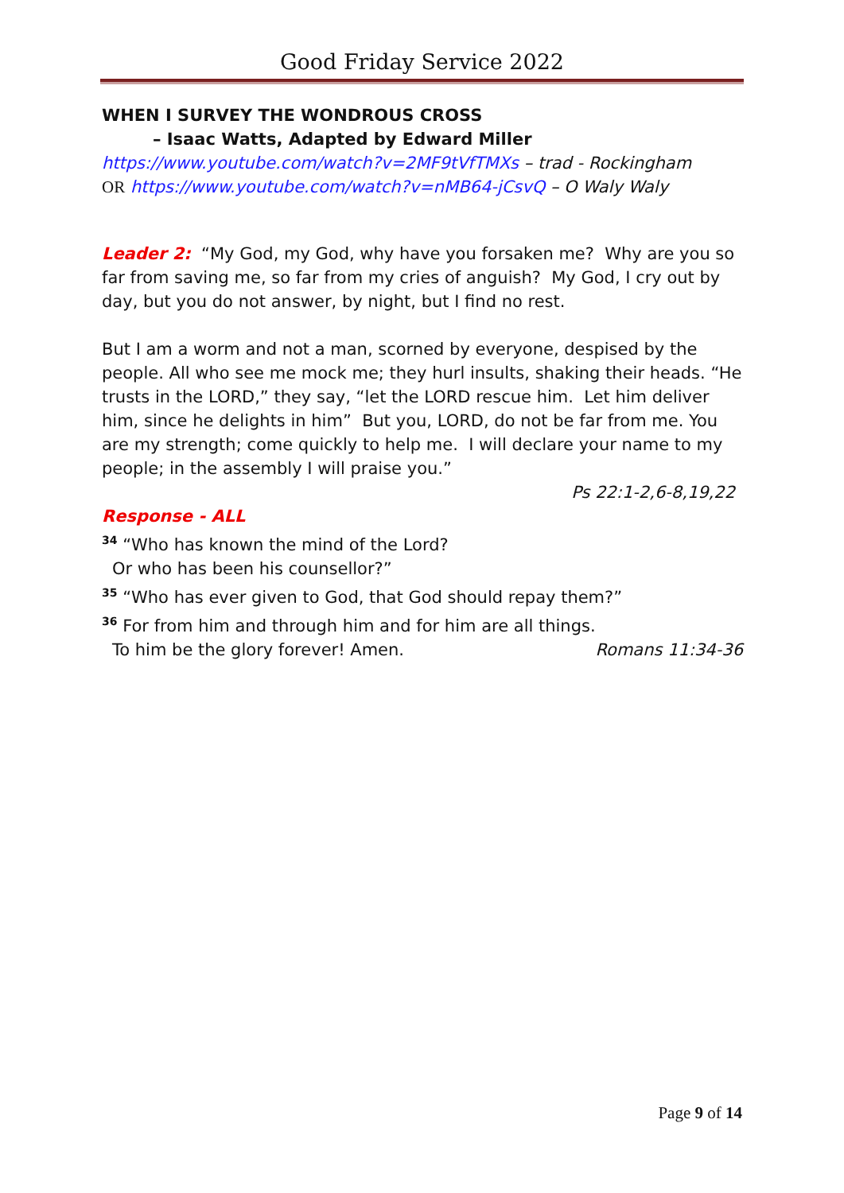Good Friday Service 2022
WHEN I SURVEY THE WONDROUS CROSS
– Isaac Watts, Adapted by Edward Miller
https://www.youtube.com/watch?v=2MF9tVfTMXs – trad - Rockingham
OR https://www.youtube.com/watch?v=nMB64-jCsvQ – O Waly Waly
Leader 2: “My God, my God, why have you forsaken me? Why are you so far from saving me, so far from my cries of anguish? My God, I cry out by day, but you do not answer, by night, but I find no rest.
But I am a worm and not a man, scorned by everyone, despised by the people. All who see me mock me; they hurl insults, shaking their heads. “He trusts in the LORD,” they say, “let the LORD rescue him. Let him deliver him, since he delights in him” But you, LORD, do not be far from me. You are my strength; come quickly to help me. I will declare your name to my people; in the assembly I will praise you.”
Ps 22:1-2,6-8,19,22
Response - ALL
<sup>34</sup> “Who has known the mind of the Lord?
Or who has been his counsellor?”
<sup>35</sup> “Who has ever given to God, that God should repay them?”
<sup>36</sup> For from him and through him and for him are all things.
To him be the glory forever! Amen. Romans 11:34-36
Page 9 of 14